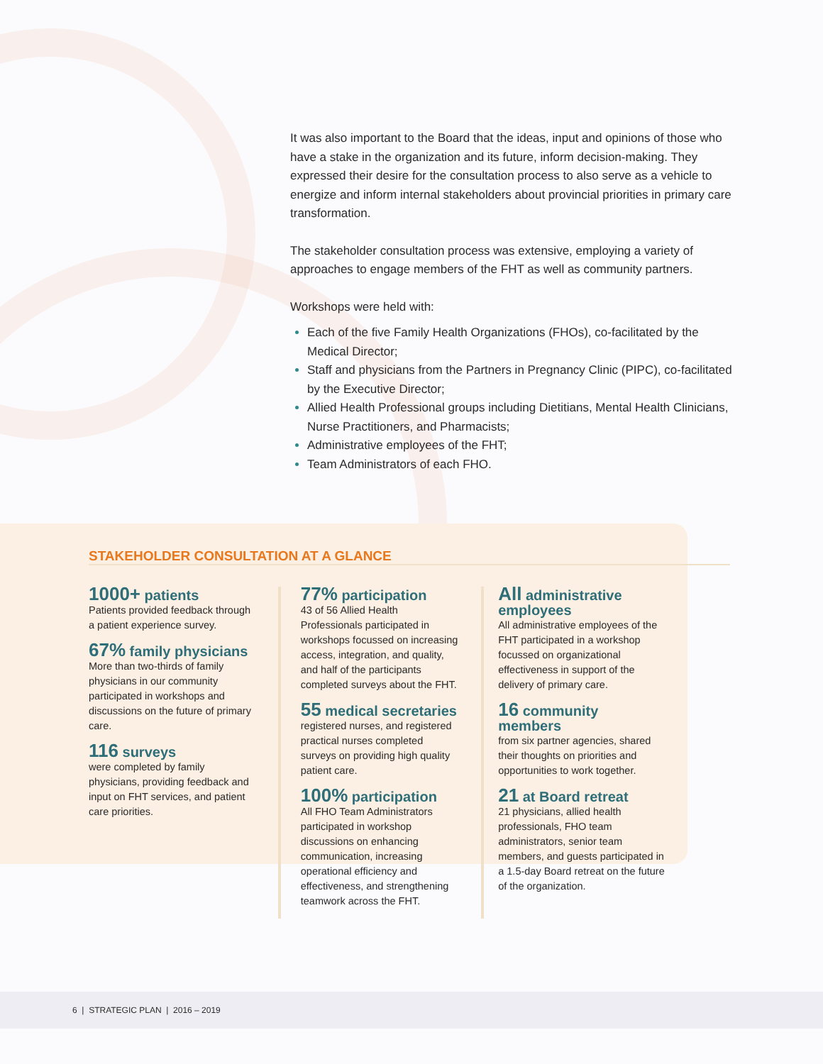It was also important to the Board that the ideas, input and opinions of those who have a stake in the organization and its future, inform decision-making. They expressed their desire for the consultation process to also serve as a vehicle to energize and inform internal stakeholders about provincial priorities in primary care transformation.
The stakeholder consultation process was extensive, employing a variety of approaches to engage members of the FHT as well as community partners.
Workshops were held with:
Each of the five Family Health Organizations (FHOs), co-facilitated by the Medical Director;
Staff and physicians from the Partners in Pregnancy Clinic (PIPC), co-facilitated by the Executive Director;
Allied Health Professional groups including Dietitians, Mental Health Clinicians, Nurse Practitioners, and Pharmacists;
Administrative employees of the FHT;
Team Administrators of each FHO.
STAKEHOLDER CONSULTATION AT A GLANCE
1000+ patients
Patients provided feedback through a patient experience survey.
67% family physicians
More than two-thirds of family physicians in our community participated in workshops and discussions on the future of primary care.
116 surveys
were completed by family physicians, providing feedback and input on FHT services, and patient care priorities.
77% participation
43 of 56 Allied Health Professionals participated in workshops focussed on increasing access, integration, and quality, and half of the participants completed surveys about the FHT.
55 medical secretaries
registered nurses, and registered practical nurses completed surveys on providing high quality patient care.
100% participation
All FHO Team Administrators participated in workshop discussions on enhancing communication, increasing operational efficiency and effectiveness, and strengthening teamwork across the FHT.
All administrative employees
All administrative employees of the FHT participated in a workshop focussed on organizational effectiveness in support of the delivery of primary care.
16 community members
from six partner agencies, shared their thoughts on priorities and opportunities to work together.
21 at Board retreat
21 physicians, allied health professionals, FHO team administrators, senior team members, and guests participated in a 1.5-day Board retreat on the future of the organization.
6 | STRATEGIC PLAN | 2016 – 2019